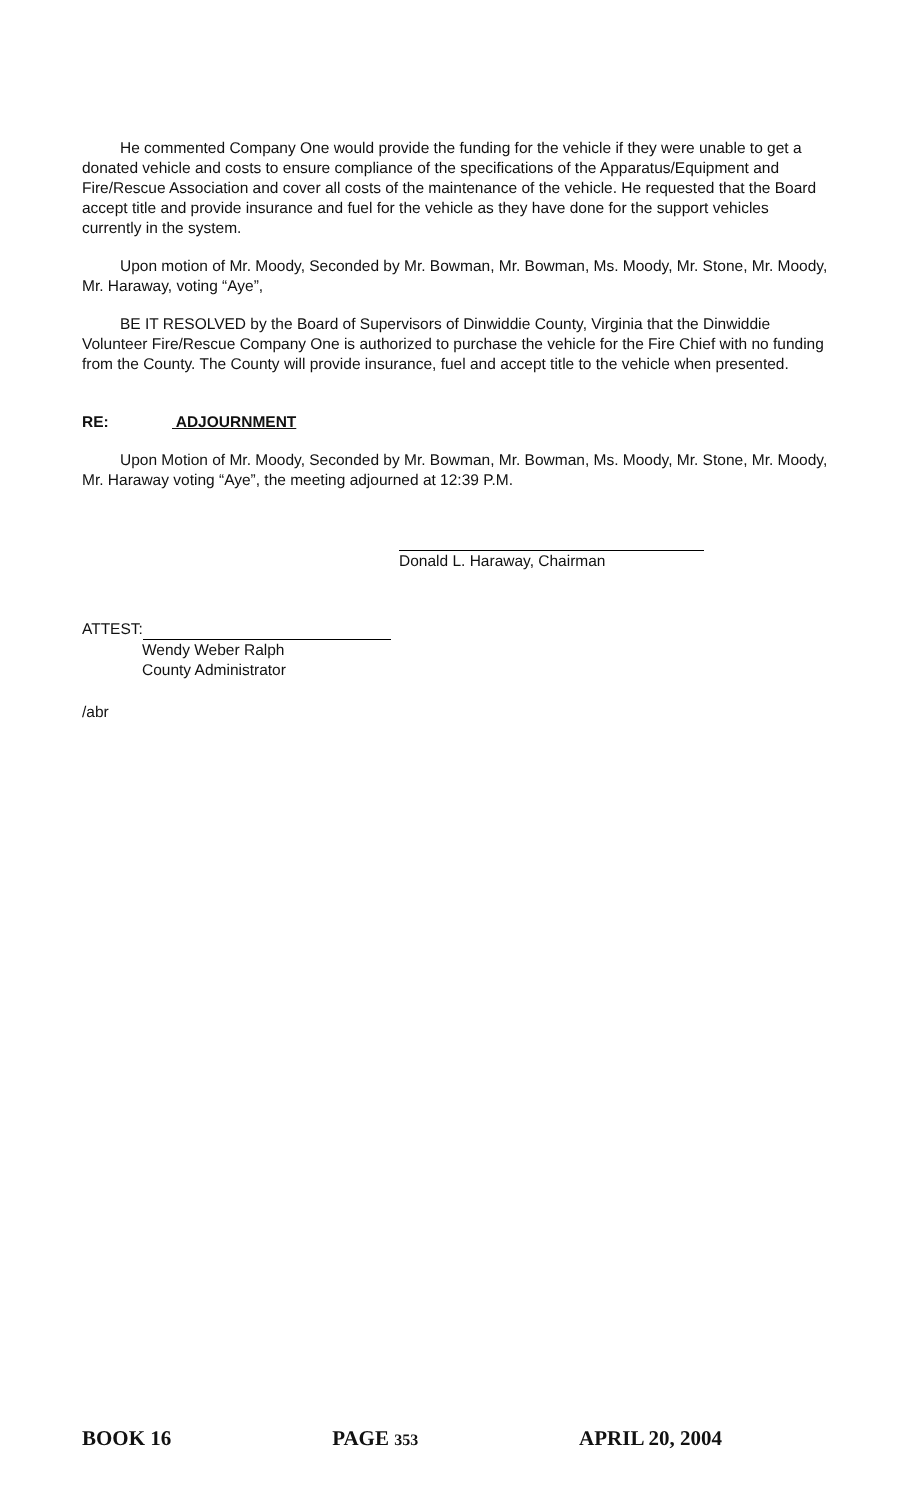He commented Company One would provide the funding for the vehicle if they were unable to get a donated vehicle and costs to ensure compliance of the specifications of the Apparatus/Equipment and Fire/Rescue Association and cover all costs of the maintenance of the vehicle. He requested that the Board accept title and provide insurance and fuel for the vehicle as they have done for the support vehicles currently in the system.
Upon motion of Mr. Moody, Seconded by Mr. Bowman, Mr. Bowman, Ms. Moody, Mr. Stone, Mr. Moody, Mr. Haraway, voting “Aye”,
BE IT RESOLVED by the Board of Supervisors of Dinwiddie County, Virginia that the Dinwiddie Volunteer Fire/Rescue Company One is authorized to purchase the vehicle for the Fire Chief with no funding from the County. The County will provide insurance, fuel and accept title to the vehicle when presented.
RE: ADJOURNMENT
Upon Motion of Mr. Moody, Seconded by Mr. Bowman, Mr. Bowman, Ms. Moody, Mr. Stone, Mr. Moody, Mr. Haraway voting “Aye”, the meeting adjourned at 12:39 P.M.
Donald L. Haraway, Chairman
ATTEST:
Wendy Weber Ralph
County Administrator
/abr
BOOK 16 PAGE 353 APRIL 20, 2004